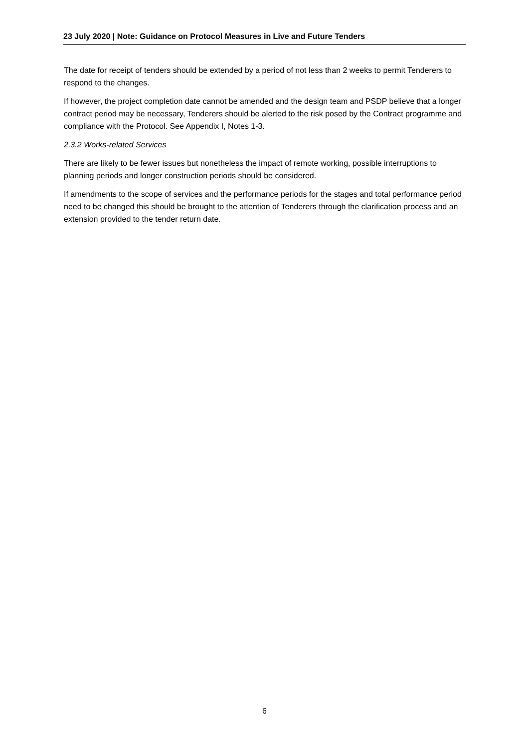23 July 2020 | Note: Guidance on Protocol Measures in Live and Future Tenders
The date for receipt of tenders should be extended by a period of not less than 2 weeks to permit Tenderers to respond to the changes.
If however, the project completion date cannot be amended and the design team and PSDP believe that a longer contract period may be necessary, Tenderers should be alerted to the risk posed by the Contract programme and compliance with the Protocol. See Appendix I, Notes 1-3.
2.3.2 Works-related Services
There are likely to be fewer issues but nonetheless the impact of remote working, possible interruptions to planning periods and longer construction periods should be considered.
If amendments to the scope of services and the performance periods for the stages and total performance period need to be changed this should be brought to the attention of Tenderers through the clarification process and an extension provided to the tender return date.
6